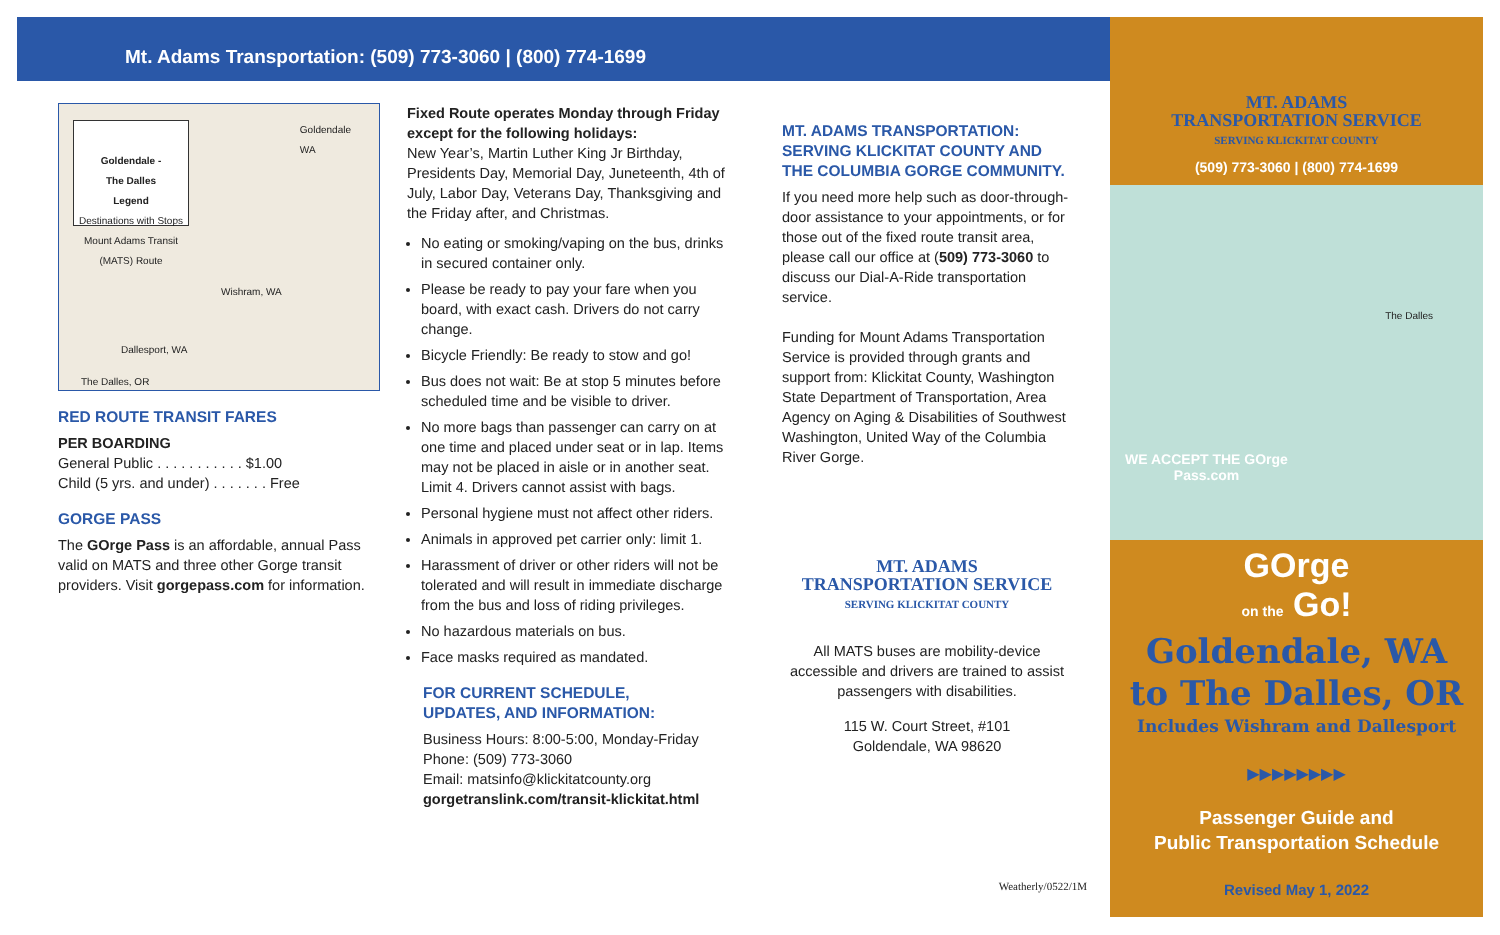Mt. Adams Transportation: (509) 773-3060 | (800) 774-1699
Goldendale -
The Dalles
Legend
Destinations with Stops
Mount Adams Transit (MATS) Route
Goldendale
WA
Wishram, WA
Dallesport, WA
The Dalles, OR
RED ROUTE TRANSIT FARES
PER BOARDING
General Public . . . . . . . . . . . $1.00
Child (5 yrs. and under) . . . . . . . Free
GORGE PASS
The GOrge Pass is an affordable, annual Pass valid on MATS and three other Gorge transit providers. Visit gorgepass.com for information.
Fixed Route operates Monday through Friday except for the following holidays:
New Year’s, Martin Luther King Jr Birthday, Presidents Day, Memorial Day, Juneteenth, 4th of July, Labor Day, Veterans Day, Thanksgiving and the Friday after, and Christmas.
No eating or smoking/vaping on the bus, drinks in secured container only.
Please be ready to pay your fare when you board, with exact cash. Drivers do not carry change.
Bicycle Friendly: Be ready to stow and go!
Bus does not wait: Be at stop 5 minutes before scheduled time and be visible to driver.
No more bags than passenger can carry on at one time and placed under seat or in lap. Items may not be placed in aisle or in another seat. Limit 4. Drivers cannot assist with bags.
Personal hygiene must not affect other riders.
Animals in approved pet carrier only: limit 1.
Harassment of driver or other riders will not be tolerated and will result in immediate discharge from the bus and loss of riding privileges.
No hazardous materials on bus.
Face masks required as mandated.
FOR CURRENT SCHEDULE,
UPDATES, AND INFORMATION:
Business Hours: 8:00-5:00, Monday-Friday
Phone: (509) 773-3060
Email: matsinfo@klickitatcounty.org
gorgetranslink.com/transit-klickitat.html
MT. ADAMS TRANSPORTATION: SERVING KLICKITAT COUNTY AND THE COLUMBIA GORGE COMMUNITY.
If you need more help such as door-through-door assistance to your appointments, or for those out of the fixed route transit area, please call our office at (509) 773-3060 to discuss our Dial-A-Ride transportation service.
Funding for Mount Adams Transportation Service is provided through grants and support from: Klickitat County, Washington State Department of Transportation, Area Agency on Aging & Disabilities of Southwest Washington, United Way of the Columbia River Gorge.
MT. ADAMS
TRANSPORTATION SERVICE
SERVING KLICKITAT COUNTY
All MATS buses are mobility-device accessible and drivers are trained to assist passengers with disabilities.
115 W. Court Street, #101
Goldendale, WA 98620
Weatherly/0522/1M
MT. ADAMS
TRANSPORTATION SERVICE
SERVING KLICKITAT COUNTY
(509) 773-3060 | (800) 774-1699
The Dalles
WE ACCEPT THE GOrge Pass.com
GOrge
on the Go!
Goldendale, WA
to The Dalles, OR
Includes Wishram and Dallesport
▶▶▶▶▶▶▶▶
Passenger Guide and
Public Transportation Schedule
Revised May 1, 2022